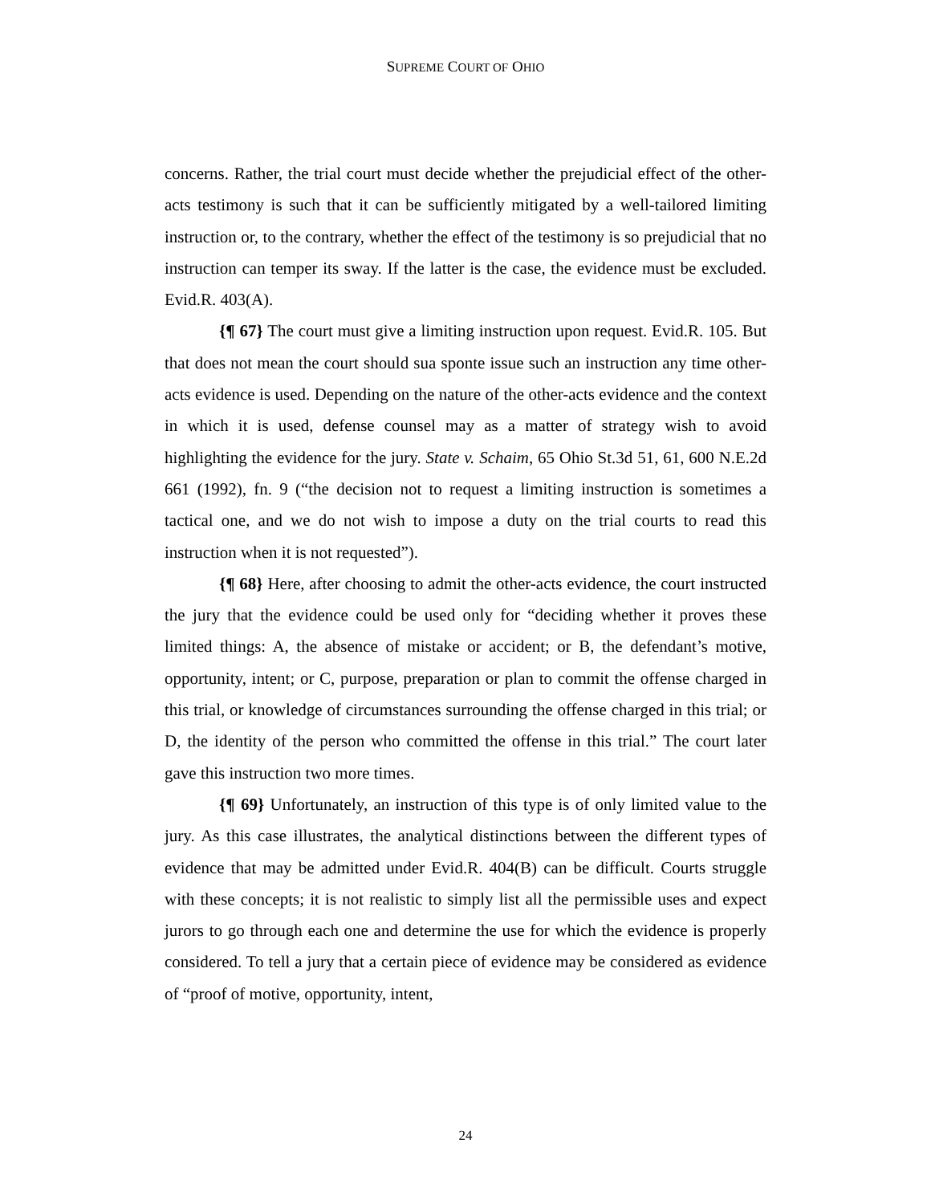SUPREME COURT OF OHIO
concerns. Rather, the trial court must decide whether the prejudicial effect of the other-acts testimony is such that it can be sufficiently mitigated by a well-tailored limiting instruction or, to the contrary, whether the effect of the testimony is so prejudicial that no instruction can temper its sway. If the latter is the case, the evidence must be excluded. Evid.R. 403(A).
{¶ 67} The court must give a limiting instruction upon request. Evid.R. 105. But that does not mean the court should sua sponte issue such an instruction any time other-acts evidence is used. Depending on the nature of the other-acts evidence and the context in which it is used, defense counsel may as a matter of strategy wish to avoid highlighting the evidence for the jury. State v. Schaim, 65 Ohio St.3d 51, 61, 600 N.E.2d 661 (1992), fn. 9 (“the decision not to request a limiting instruction is sometimes a tactical one, and we do not wish to impose a duty on the trial courts to read this instruction when it is not requested”).
{¶ 68} Here, after choosing to admit the other-acts evidence, the court instructed the jury that the evidence could be used only for “deciding whether it proves these limited things: A, the absence of mistake or accident; or B, the defendant’s motive, opportunity, intent; or C, purpose, preparation or plan to commit the offense charged in this trial, or knowledge of circumstances surrounding the offense charged in this trial; or D, the identity of the person who committed the offense in this trial.” The court later gave this instruction two more times.
{¶ 69} Unfortunately, an instruction of this type is of only limited value to the jury. As this case illustrates, the analytical distinctions between the different types of evidence that may be admitted under Evid.R. 404(B) can be difficult. Courts struggle with these concepts; it is not realistic to simply list all the permissible uses and expect jurors to go through each one and determine the use for which the evidence is properly considered. To tell a jury that a certain piece of evidence may be considered as evidence of “proof of motive, opportunity, intent,
24